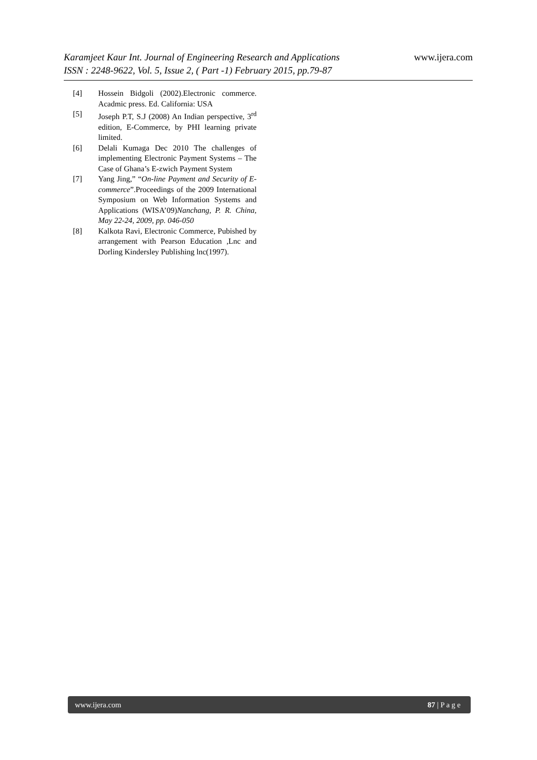Karamjeet Kaur Int. Journal of Engineering Research and Applications www.ijera.com
ISSN : 2248-9622, Vol. 5, Issue 2, ( Part -1) February 2015, pp.79-87
[4] Hossein Bidgoli (2002).Electronic commerce. Acadmic press. Ed. California: USA
[5] Joseph P.T, S.J (2008) An Indian perspective, 3<sup>rd</sup> edition, E-Commerce, by PHI learning private limited.
[6] Delali Kumaga Dec 2010 The challenges of implementing Electronic Payment Systems – The Case of Ghana’s E-zwich Payment System
[7] Yang Jing,” “On-line Payment and Security of E-commerce”.Proceedings of the 2009 International Symposium on Web Information Systems and Applications (WISA’09)Nanchang, P. R. China, May 22-24, 2009, pp. 046-050
[8] Kalkota Ravi, Electronic Commerce, Pubished by arrangement with Pearson Education ,Lnc and Dorling Kindersley Publishing lnc(1997).
www.ijera.com 87 | P a g e